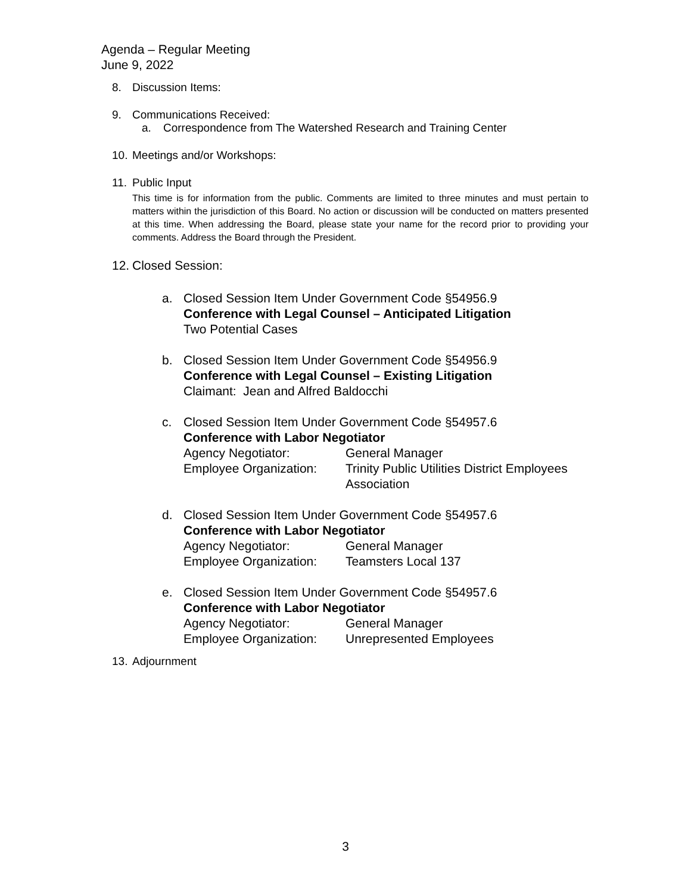Agenda – Regular Meeting
June 9, 2022
8. Discussion Items:
9. Communications Received:
a. Correspondence from The Watershed Research and Training Center
10. Meetings and/or Workshops:
11. Public Input
This time is for information from the public. Comments are limited to three minutes and must pertain to matters within the jurisdiction of this Board. No action or discussion will be conducted on matters presented at this time. When addressing the Board, please state your name for the record prior to providing your comments. Address the Board through the President.
12. Closed Session:
a. Closed Session Item Under Government Code §54956.9
Conference with Legal Counsel – Anticipated Litigation
Two Potential Cases
b. Closed Session Item Under Government Code §54956.9
Conference with Legal Counsel – Existing Litigation
Claimant: Jean and Alfred Baldocchi
c. Closed Session Item Under Government Code §54957.6
Conference with Labor Negotiator
Agency Negotiator: General Manager
Employee Organization: Trinity Public Utilities District Employees Association
d. Closed Session Item Under Government Code §54957.6
Conference with Labor Negotiator
Agency Negotiator: General Manager
Employee Organization: Teamsters Local 137
e. Closed Session Item Under Government Code §54957.6
Conference with Labor Negotiator
Agency Negotiator: General Manager
Employee Organization: Unrepresented Employees
13. Adjournment
3